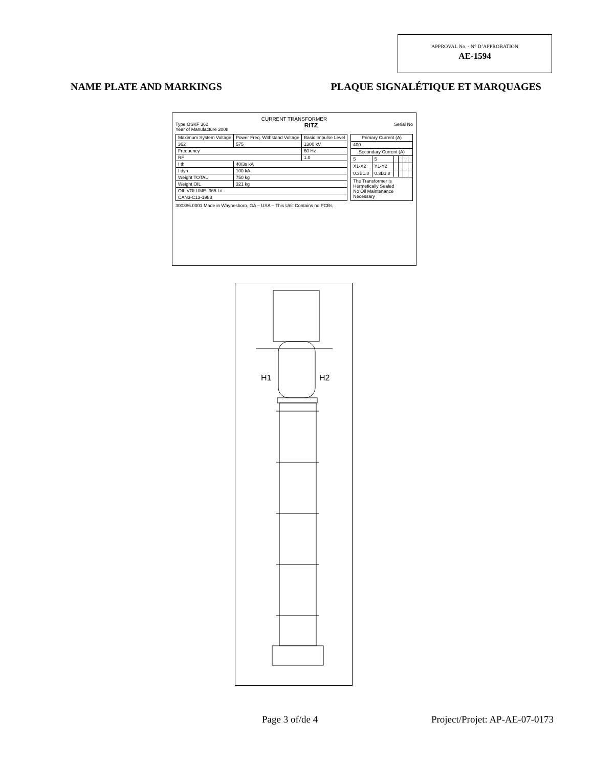APPROVAL No. - N° D’APPROBATION
AE-1594
NAME PLATE AND MARKINGS PLAQUE SIGNALÉTIQUE ET MARQUAGES
CURRENT TRANSFORMER
Type OSKF 362
Year of Manufacture 2008
RITZ
Serial No
| Maximum System Voltage | Power Freq. Withstand Voltage | Basic Impulse Level |
| --- | --- | --- |
| 362 | 575 | 1300 kV |
| Frequency | | 60 Hz |
| RF | | 1.0 |
| I th | 40/3s kA | |
| I dyn | 100 kA | |
| Weight TOTAL | 750 kg | |
| Weight OIL | 321 kg | |
| OIL VOLUME. 365 Lit. | | |
| CAN3-C13-1983 | | |
| Primary Current (A) | | | | | |
| --- | --- | --- | --- | --- | --- |
| 400 | | | | | |
| Secondary Current (A) | | | | | |
| 5 | 5 | | | | |
| X1-X2 | Y1-Y2 | | | | |
| 0.3B1.8 | 0.3B1.8 | | | | |
| The Transformer is Hermetically Sealed No Oil Maintenance Necessary | | | | | |
300386.0001 Made in Waynesboro, GA – USA – This Unit Contains no PCBs
H1
H2
Page 3 of/de 4 Project/Projet: AP-AE-07-0173